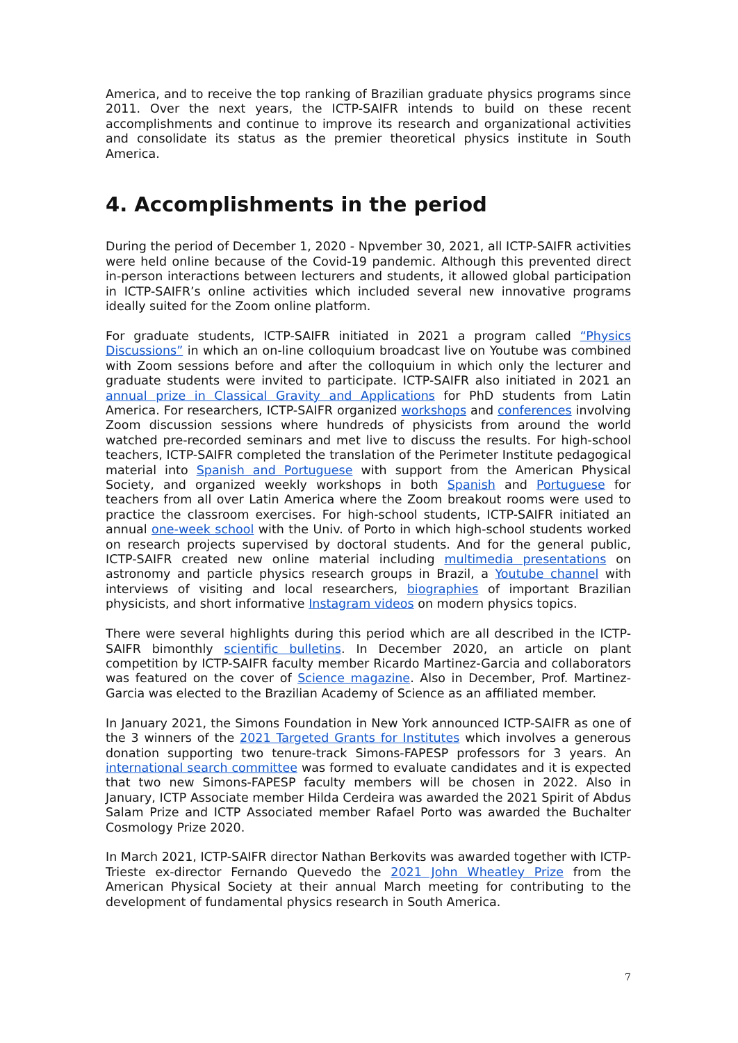America, and to receive the top ranking of Brazilian graduate physics programs since 2011. Over the next years, the ICTP-SAIFR intends to build on these recent accomplishments and continue to improve its research and organizational activities and consolidate its status as the premier theoretical physics institute in South America.
4. Accomplishments in the period
During the period of December 1, 2020 - Npvember 30, 2021, all ICTP-SAIFR activities were held online because of the Covid-19 pandemic. Although this prevented direct in-person interactions between lecturers and students, it allowed global participation in ICTP-SAIFR’s online activities which included several new innovative programs ideally suited for the Zoom online platform.
For graduate students, ICTP-SAIFR initiated in 2021 a program called “Physics Discussions” in which an on-line colloquium broadcast live on Youtube was combined with Zoom sessions before and after the colloquium in which only the lecturer and graduate students were invited to participate. ICTP-SAIFR also initiated in 2021 an annual prize in Classical Gravity and Applications for PhD students from Latin America. For researchers, ICTP-SAIFR organized workshops and conferences involving Zoom discussion sessions where hundreds of physicists from around the world watched pre-recorded seminars and met live to discuss the results. For high-school teachers, ICTP-SAIFR completed the translation of the Perimeter Institute pedagogical material into Spanish and Portuguese with support from the American Physical Society, and organized weekly workshops in both Spanish and Portuguese for teachers from all over Latin America where the Zoom breakout rooms were used to practice the classroom exercises. For high-school students, ICTP-SAIFR initiated an annual one-week school with the Univ. of Porto in which high-school students worked on research projects supervised by doctoral students. And for the general public, ICTP-SAIFR created new online material including multimedia presentations on astronomy and particle physics research groups in Brazil, a Youtube channel with interviews of visiting and local researchers, biographies of important Brazilian physicists, and short informative Instagram videos on modern physics topics.
There were several highlights during this period which are all described in the ICTP-SAIFR bimonthly scientific bulletins. In December 2020, an article on plant competition by ICTP-SAIFR faculty member Ricardo Martinez-Garcia and collaborators was featured on the cover of Science magazine. Also in December, Prof. Martinez-Garcia was elected to the Brazilian Academy of Science as an affiliated member.
In January 2021, the Simons Foundation in New York announced ICTP-SAIFR as one of the 3 winners of the 2021 Targeted Grants for Institutes which involves a generous donation supporting two tenure-track Simons-FAPESP professors for 3 years. An international search committee was formed to evaluate candidates and it is expected that two new Simons-FAPESP faculty members will be chosen in 2022. Also in January, ICTP Associate member Hilda Cerdeira was awarded the 2021 Spirit of Abdus Salam Prize and ICTP Associated member Rafael Porto was awarded the Buchalter Cosmology Prize 2020.
In March 2021, ICTP-SAIFR director Nathan Berkovits was awarded together with ICTP-Trieste ex-director Fernando Quevedo the 2021 John Wheatley Prize from the American Physical Society at their annual March meeting for contributing to the development of fundamental physics research in South America.
7